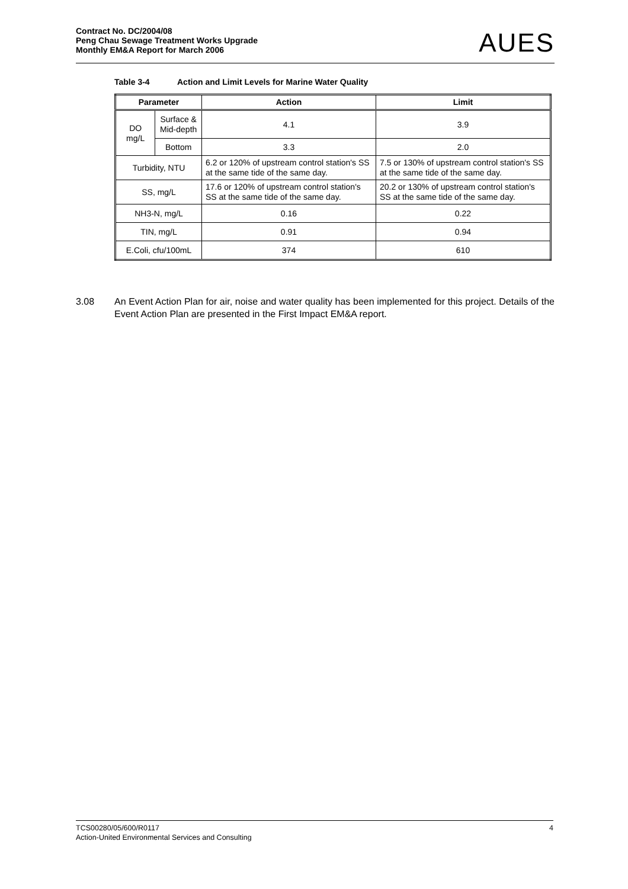Contract No. DC/2004/08
Peng Chau Sewage Treatment Works Upgrade
Monthly EM&A Report for March 2006
AUES
Table 3-4 Action and Limit Levels for Marine Water Quality
| Parameter | | Action | Limit |
| --- | --- | --- | --- |
| DO mg/L | Surface & Mid-depth | 4.1 | 3.9 |
| | Bottom | 3.3 | 2.0 |
| Turbidity, NTU | | 6.2 or 120% of upstream control station's SS at the same tide of the same day. | 7.5 or 130% of upstream control station's SS at the same tide of the same day. |
| SS, mg/L | | 17.6 or 120% of upstream control station's SS at the same tide of the same day. | 20.2 or 130% of upstream control station's SS at the same tide of the same day. |
| NH3-N, mg/L | | 0.16 | 0.22 |
| TIN, mg/L | | 0.91 | 0.94 |
| E.Coli, cfu/100mL | | 374 | 610 |
3.08 An Event Action Plan for air, noise and water quality has been implemented for this project. Details of the Event Action Plan are presented in the First Impact EM&A report.
TCS00280/05/600/R0117
Action-United Environmental Services and Consulting
4